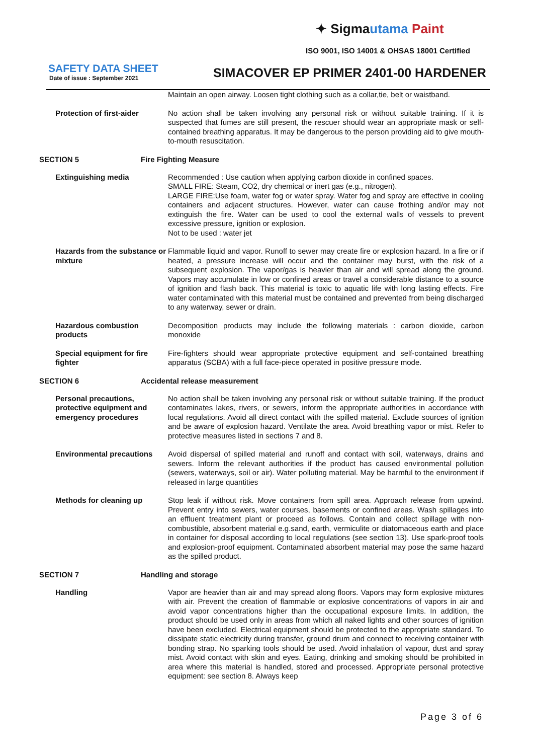✦ Sigmautama Paint
ISO 9001, ISO 14001 & OHSAS 18001 Certified
SAFETY DATA SHEET
Date of issue : September 2021
SIMACOVER EP PRIMER 2401-00 HARDENER
Maintain an open airway. Loosen tight clothing such as a collar,tie, belt or waistband.
Protection of first-aider No action shall be taken involving any personal risk or without suitable training. If it is suspected that fumes are still present, the rescuer should wear an appropriate mask or self-contained breathing apparatus. It may be dangerous to the person providing aid to give mouth-to-mouth resuscitation.
SECTION 5 Fire Fighting Measure
Extinguishing media Recommended : Use caution when applying carbon dioxide in confined spaces.
SMALL FIRE: Steam, CO2, dry chemical or inert gas (e.g., nitrogen).
LARGE FIRE:Use foam, water fog or water spray. Water fog and spray are effective in cooling containers and adjacent structures. However, water can cause frothing and/or may not extinguish the fire. Water can be used to cool the external walls of vessels to prevent excessive pressure, ignition or explosion.
Not to be used : water jet
Hazards from the substance or mixture
Flammable liquid and vapor. Runoff to sewer may create fire or explosion hazard. In a fire or if heated, a pressure increase will occur and the container may burst, with the risk of a subsequent explosion. The vapor/gas is heavier than air and will spread along the ground. Vapors may accumulate in low or confined areas or travel a considerable distance to a source of ignition and flash back. This material is toxic to aquatic life with long lasting effects. Fire water contaminated with this material must be contained and prevented from being discharged to any waterway, sewer or drain.
Hazardous combustion products
Decomposition products may include the following materials : carbon dioxide, carbon monoxide
Special equipment for fire fighter
Fire-fighters should wear appropriate protective equipment and self-contained breathing apparatus (SCBA) with a full face-piece operated in positive pressure mode.
SECTION 6 Accidental release measurement
Personal precautions, protective equipment and emergency procedures
No action shall be taken involving any personal risk or without suitable training. If the product contaminates lakes, rivers, or sewers, inform the appropriate authorities in accordance with local regulations. Avoid all direct contact with the spilled material. Exclude sources of ignition and be aware of explosion hazard. Ventilate the area. Avoid breathing vapor or mist. Refer to protective measures listed in sections 7 and 8.
Environmental precautions Avoid dispersal of spilled material and runoff and contact with soil, waterways, drains and sewers. Inform the relevant authorities if the product has caused environmental pollution (sewers, waterways, soil or air). Water polluting material. May be harmful to the environment if released in large quantities
Methods for cleaning up Stop leak if without risk. Move containers from spill area. Approach release from upwind. Prevent entry into sewers, water courses, basements or confined areas. Wash spillages into an effluent treatment plant or proceed as follows. Contain and collect spillage with non-combustible, absorbent material e.g.sand, earth, vermiculite or diatomaceous earth and place in container for disposal according to local regulations (see section 13). Use spark-proof tools and explosion-proof equipment. Contaminated absorbent material may pose the same hazard as the spilled product.
SECTION 7 Handling and storage
Handling Vapor are heavier than air and may spread along floors. Vapors may form explosive mixtures with air. Prevent the creation of flammable or explosive concentrations of vapors in air and avoid vapor concentrations higher than the occupational exposure limits. In addition, the product should be used only in areas from which all naked lights and other sources of ignition have been excluded. Electrical equipment should be protected to the appropriate standard. To dissipate static electricity during transfer, ground drum and connect to receiving container with bonding strap. No sparking tools should be used. Avoid inhalation of vapour, dust and spray mist. Avoid contact with skin and eyes. Eating, drinking and smoking should be prohibited in area where this material is handled, stored and processed. Appropriate personal protective equipment: see section 8. Always keep
Page 3 of 6